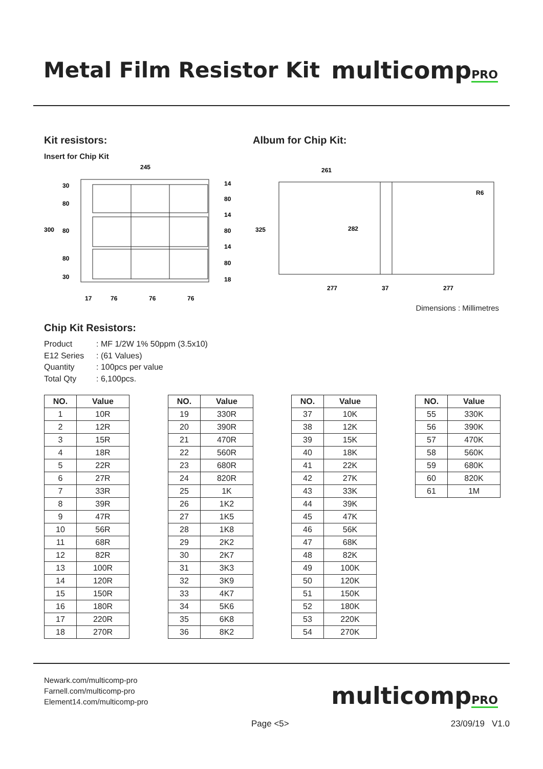Metal Film Resistor Kit multicompPRO
Kit resistors: Album for Chip Kit:
Insert for Chip Kit
245
300
30
80
80
80
30
14
80
14
80
14
80
18
17
76
76
76
261
325
282
R6
277
37
277
Dimensions : Millimetres
Chip Kit Resistors:
Product: MF 1/2W 1% 50ppm (3.5x10)
E12 Series: (61 Values)
Quantity: 100pcs per value
Total Qty: 6,100pcs.
| NO. | Value |
| --- | --- |
| 1 | 10R |
| 2 | 12R |
| 3 | 15R |
| 4 | 18R |
| 5 | 22R |
| 6 | 27R |
| 7 | 33R |
| 8 | 39R |
| 9 | 47R |
| 10 | 56R |
| 11 | 68R |
| 12 | 82R |
| 13 | 100R |
| 14 | 120R |
| 15 | 150R |
| 16 | 180R |
| 17 | 220R |
| 18 | 270R |
| NO. | Value |
| --- | --- |
| 19 | 330R |
| 20 | 390R |
| 21 | 470R |
| 22 | 560R |
| 23 | 680R |
| 24 | 820R |
| 25 | 1K |
| 26 | 1K2 |
| 27 | 1K5 |
| 28 | 1K8 |
| 29 | 2K2 |
| 30 | 2K7 |
| 31 | 3K3 |
| 32 | 3K9 |
| 33 | 4K7 |
| 34 | 5K6 |
| 35 | 6K8 |
| 36 | 8K2 |
| NO. | Value |
| --- | --- |
| 37 | 10K |
| 38 | 12K |
| 39 | 15K |
| 40 | 18K |
| 41 | 22K |
| 42 | 27K |
| 43 | 33K |
| 44 | 39K |
| 45 | 47K |
| 46 | 56K |
| 47 | 68K |
| 48 | 82K |
| 49 | 100K |
| 50 | 120K |
| 51 | 150K |
| 52 | 180K |
| 53 | 220K |
| 54 | 270K |
| NO. | Value |
| --- | --- |
| 55 | 330K |
| 56 | 390K |
| 57 | 470K |
| 58 | 560K |
| 59 | 680K |
| 60 | 820K |
| 61 | 1M |
Newark.com/multicomp-pro
Farnell.com/multicomp-pro
Element14.com/multicomp-pro
multicompPRO
Page <5> 23/09/19 V1.0